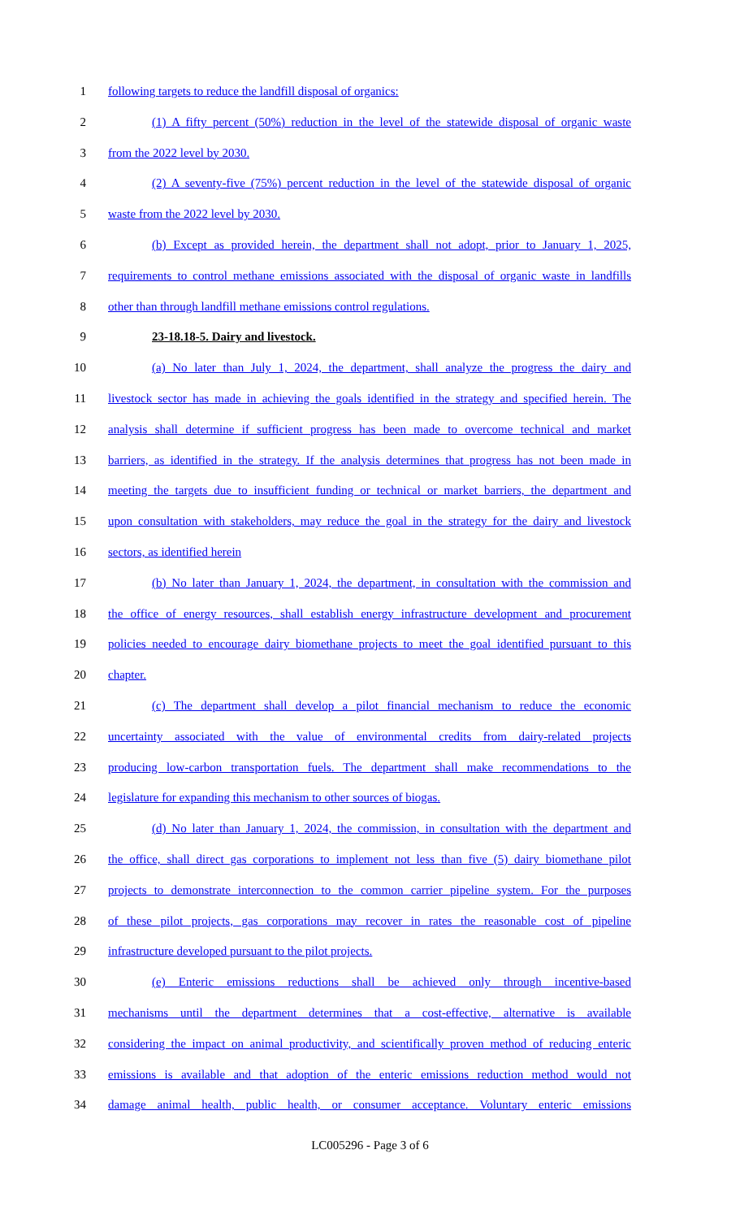1 following targets to reduce the landfill disposal of organics:
2 (1) A fifty percent (50%) reduction in the level of the statewide disposal of organic waste
3 from the 2022 level by 2030.
4 (2) A seventy-five (75%) percent reduction in the level of the statewide disposal of organic
5 waste from the 2022 level by 2030.
6 (b) Except as provided herein, the department shall not adopt, prior to January 1, 2025,
7 requirements to control methane emissions associated with the disposal of organic waste in landfills
8 other than through landfill methane emissions control regulations.
9 23-18.18-5. Dairy and livestock.
10 (a) No later than July 1, 2024, the department, shall analyze the progress the dairy and
11 livestock sector has made in achieving the goals identified in the strategy and specified herein. The
12 analysis shall determine if sufficient progress has been made to overcome technical and market
13 barriers, as identified in the strategy. If the analysis determines that progress has not been made in
14 meeting the targets due to insufficient funding or technical or market barriers, the department and
15 upon consultation with stakeholders, may reduce the goal in the strategy for the dairy and livestock
16 sectors, as identified herein
17 (b) No later than January 1, 2024, the department, in consultation with the commission and
18 the office of energy resources, shall establish energy infrastructure development and procurement
19 policies needed to encourage dairy biomethane projects to meet the goal identified pursuant to this
20 chapter.
21 (c) The department shall develop a pilot financial mechanism to reduce the economic
22 uncertainty associated with the value of environmental credits from dairy-related projects
23 producing low-carbon transportation fuels. The department shall make recommendations to the
24 legislature for expanding this mechanism to other sources of biogas.
25 (d) No later than January 1, 2024, the commission, in consultation with the department and
26 the office, shall direct gas corporations to implement not less than five (5) dairy biomethane pilot
27 projects to demonstrate interconnection to the common carrier pipeline system. For the purposes
28 of these pilot projects, gas corporations may recover in rates the reasonable cost of pipeline
29 infrastructure developed pursuant to the pilot projects.
30 (e) Enteric emissions reductions shall be achieved only through incentive-based
31 mechanisms until the department determines that a cost-effective, alternative is available
32 considering the impact on animal productivity, and scientifically proven method of reducing enteric
33 emissions is available and that adoption of the enteric emissions reduction method would not
34 damage animal health, public health, or consumer acceptance. Voluntary enteric emissions
LC005296 - Page 3 of 6